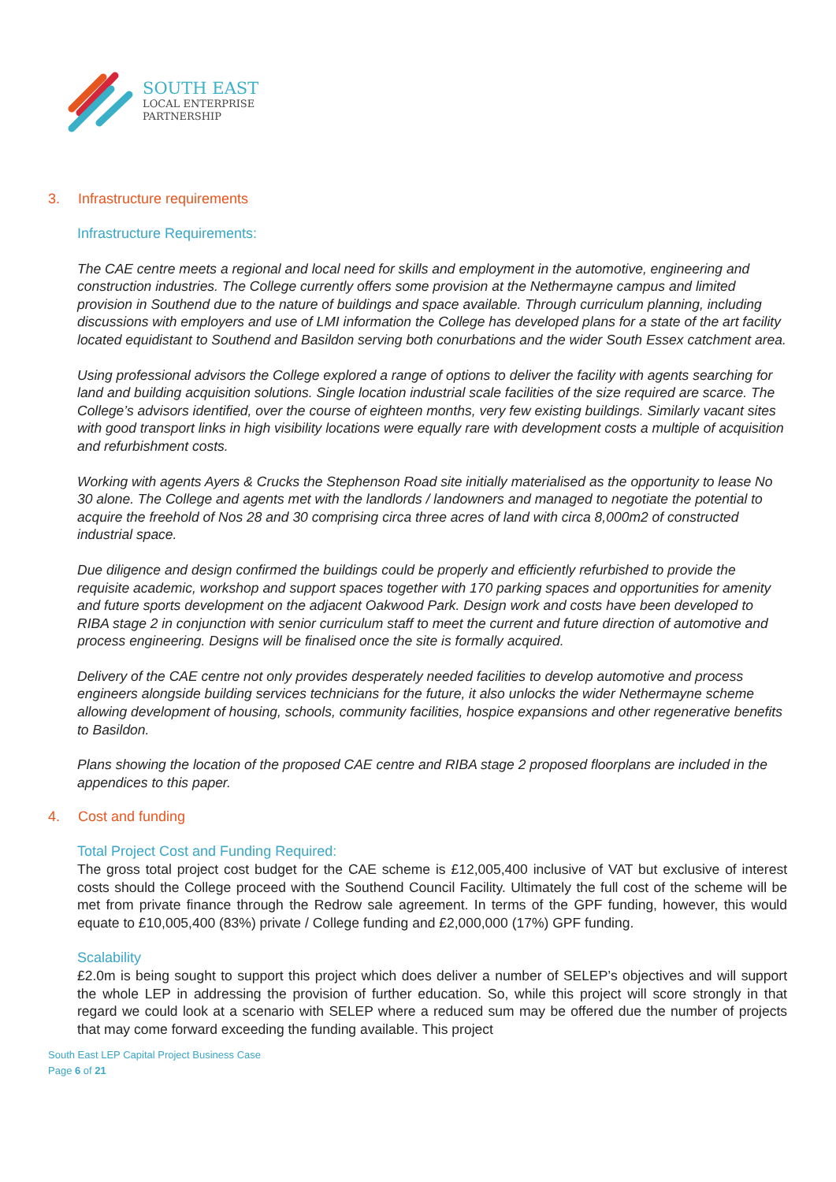SOUTH EAST
LOCAL ENTERPRISE
PARTNERSHIP
3. Infrastructure requirements
Infrastructure Requirements:
The CAE centre meets a regional and local need for skills and employment in the automotive, engineering and construction industries. The College currently offers some provision at the Nethermayne campus and limited provision in Southend due to the nature of buildings and space available. Through curriculum planning, including discussions with employers and use of LMI information the College has developed plans for a state of the art facility located equidistant to Southend and Basildon serving both conurbations and the wider South Essex catchment area.
Using professional advisors the College explored a range of options to deliver the facility with agents searching for land and building acquisition solutions. Single location industrial scale facilities of the size required are scarce. The College’s advisors identified, over the course of eighteen months, very few existing buildings. Similarly vacant sites with good transport links in high visibility locations were equally rare with development costs a multiple of acquisition and refurbishment costs.
Working with agents Ayers & Crucks the Stephenson Road site initially materialised as the opportunity to lease No 30 alone. The College and agents met with the landlords / landowners and managed to negotiate the potential to acquire the freehold of Nos 28 and 30 comprising circa three acres of land with circa 8,000m2 of constructed industrial space.
Due diligence and design confirmed the buildings could be properly and efficiently refurbished to provide the requisite academic, workshop and support spaces together with 170 parking spaces and opportunities for amenity and future sports development on the adjacent Oakwood Park. Design work and costs have been developed to RIBA stage 2 in conjunction with senior curriculum staff to meet the current and future direction of automotive and process engineering. Designs will be finalised once the site is formally acquired.
Delivery of the CAE centre not only provides desperately needed facilities to develop automotive and process engineers alongside building services technicians for the future, it also unlocks the wider Nethermayne scheme allowing development of housing, schools, community facilities, hospice expansions and other regenerative benefits to Basildon.
Plans showing the location of the proposed CAE centre and RIBA stage 2 proposed floorplans are included in the appendices to this paper.
4. Cost and funding
Total Project Cost and Funding Required:
The gross total project cost budget for the CAE scheme is £12,005,400 inclusive of VAT but exclusive of interest costs should the College proceed with the Southend Council Facility. Ultimately the full cost of the scheme will be met from private finance through the Redrow sale agreement. In terms of the GPF funding, however, this would equate to £10,005,400 (83%) private / College funding and £2,000,000 (17%) GPF funding.
Scalability
£2.0m is being sought to support this project which does deliver a number of SELEP’s objectives and will support the whole LEP in addressing the provision of further education. So, while this project will score strongly in that regard we could look at a scenario with SELEP where a reduced sum may be offered due the number of projects that may come forward exceeding the funding available. This project
South East LEP Capital Project Business Case
Page 6 of 21